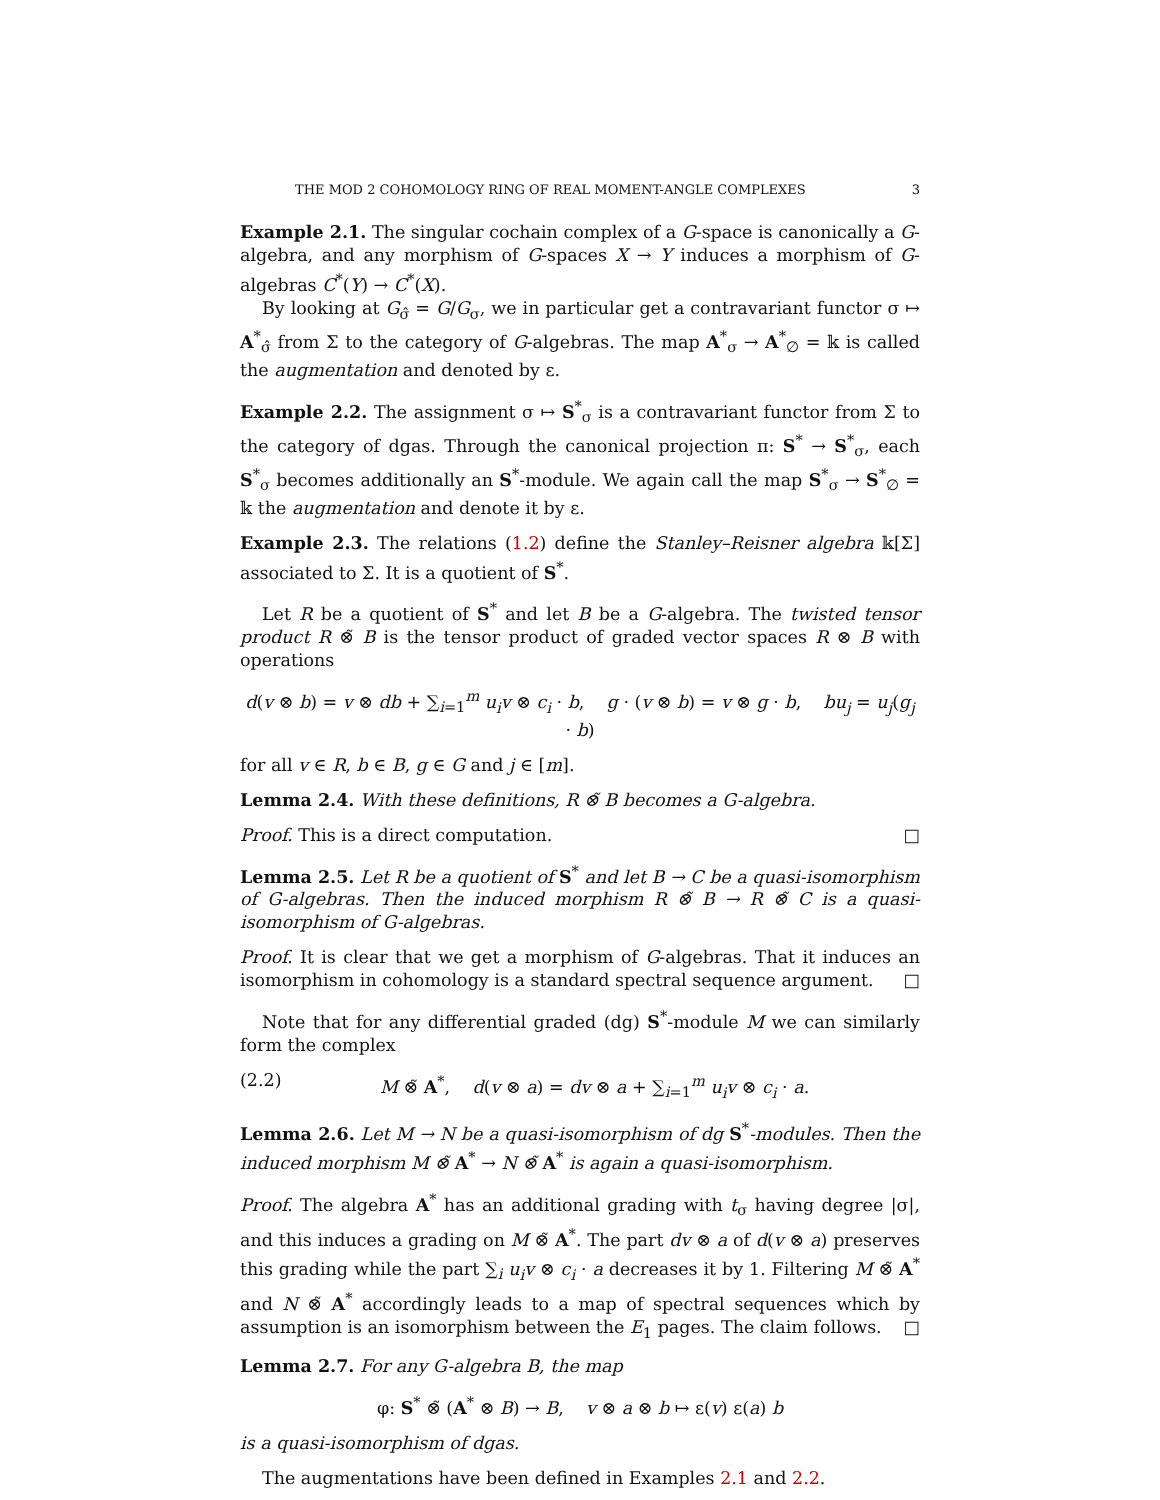THE MOD 2 COHOMOLOGY RING OF REAL MOMENT-ANGLE COMPLEXES 3
Example 2.1. The singular cochain complex of a G-space is canonically a G-algebra, and any morphism of G-spaces X → Y induces a morphism of G-algebras C<sup>*</sup>(Y) → C<sup>*</sup>(X).
By looking at G<sub>σ̂</sub> = G/G<sub>σ</sub>, we in particular get a contravariant functor σ ↦ A<sup>*</sup><sub>σ̂</sub> from Σ to the category of G-algebras. The map A<sup>*</sup><sub>σ</sub> → A<sup>*</sup><sub>∅</sub> = 𝕜 is called the augmentation and denoted by ε.
Example 2.2. The assignment σ ↦ S<sup>*</sup><sub>σ</sub> is a contravariant functor from Σ to the category of dgas. Through the canonical projection π: S<sup>*</sup> → S<sup>*</sup><sub>σ</sub>, each S<sup>*</sup><sub>σ</sub> becomes additionally an S<sup>*</sup>-module. We again call the map S<sup>*</sup><sub>σ</sub> → S<sup>*</sup><sub>∅</sub> = 𝕜 the augmentation and denote it by ε.
Example 2.3. The relations (1.2) define the Stanley–Reisner algebra 𝕜[Σ] associated to Σ. It is a quotient of S<sup>*</sup>.
Let R be a quotient of S<sup>*</sup> and let B be a G-algebra. The twisted tensor product R ⊗̃ B is the tensor product of graded vector spaces R ⊗ B with operations
d(v ⊗ b) = v ⊗ db + ∑<sub>i=1</sub><sup>m</sup> u<sub>i</sub>v ⊗ c<sub>i</sub> · b, g · (v ⊗ b) = v ⊗ g · b, bu<sub>j</sub> = u<sub>j</sub>(g<sub>j</sub> · b)
for all v ∈ R, b ∈ B, g ∈ G and j ∈ [m].
Lemma 2.4. With these definitions, R ⊗̃ B becomes a G-algebra.
Proof. This is a direct computation. □
Lemma 2.5. Let R be a quotient of S<sup>*</sup> and let B → C be a quasi-isomorphism of G-algebras. Then the induced morphism R ⊗̃ B → R ⊗̃ C is a quasi-isomorphism of G-algebras.
Proof. It is clear that we get a morphism of G-algebras. That it induces an isomorphism in cohomology is a standard spectral sequence argument. □
Note that for any differential graded (dg) S<sup>*</sup>-module M we can similarly form the complex
(2.2) M ⊗̃ A<sup>*</sup>, d(v ⊗ a) = dv ⊗ a + ∑<sub>i=1</sub><sup>m</sup> u<sub>i</sub>v ⊗ c<sub>i</sub> · a.
Lemma 2.6. Let M → N be a quasi-isomorphism of dg S<sup>*</sup>-modules. Then the induced morphism M ⊗̃ A<sup>*</sup> → N ⊗̃ A<sup>*</sup> is again a quasi-isomorphism.
Proof. The algebra A<sup>*</sup> has an additional grading with t<sub>σ</sub> having degree |σ|, and this induces a grading on M ⊗̃ A<sup>*</sup>. The part dv ⊗ a of d(v ⊗ a) preserves this grading while the part ∑<sub>i</sub> u<sub>i</sub>v ⊗ c<sub>i</sub> · a decreases it by 1. Filtering M ⊗̃ A<sup>*</sup> and N ⊗̃ A<sup>*</sup> accordingly leads to a map of spectral sequences which by assumption is an isomorphism between the E<sub>1</sub> pages. The claim follows. □
Lemma 2.7. For any G-algebra B, the map
φ: S<sup>*</sup> ⊗̃ (A<sup>*</sup> ⊗ B) → B, v ⊗ a ⊗ b ↦ ε(v) ε(a) b
is a quasi-isomorphism of dgas.
The augmentations have been defined in Examples 2.1 and 2.2.